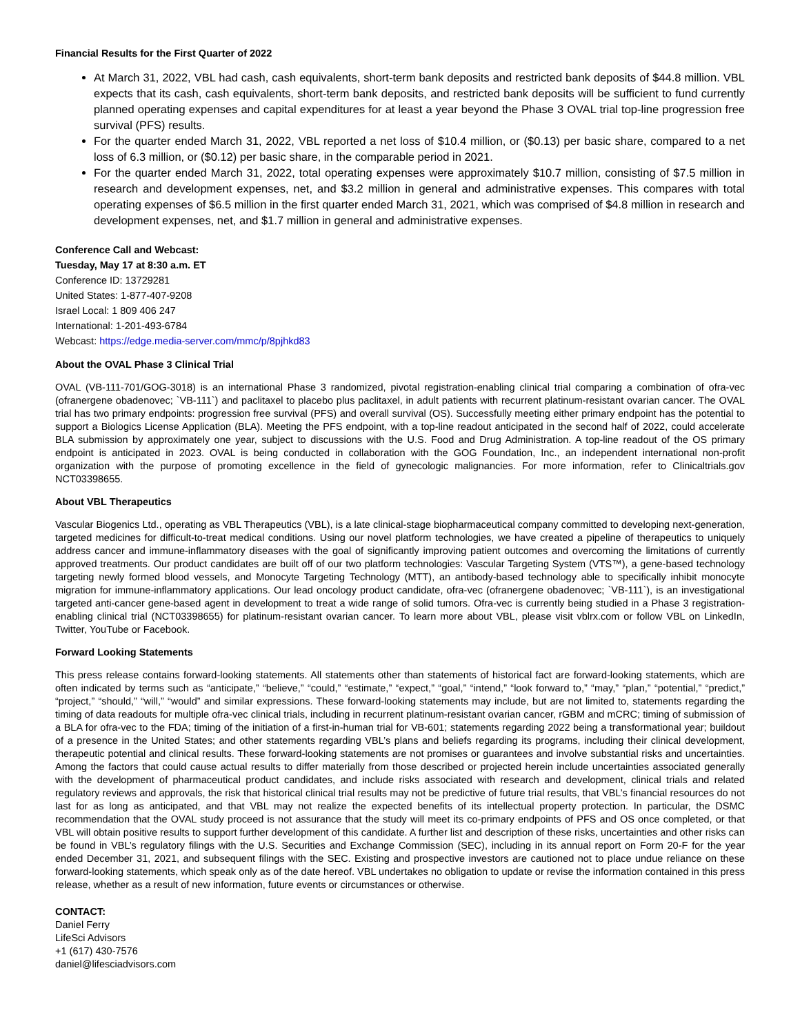Financial Results for the First Quarter of 2022
At March 31, 2022, VBL had cash, cash equivalents, short-term bank deposits and restricted bank deposits of $44.8 million. VBL expects that its cash, cash equivalents, short-term bank deposits, and restricted bank deposits will be sufficient to fund currently planned operating expenses and capital expenditures for at least a year beyond the Phase 3 OVAL trial top-line progression free survival (PFS) results.
For the quarter ended March 31, 2022, VBL reported a net loss of $10.4 million, or ($0.13) per basic share, compared to a net loss of 6.3 million, or ($0.12) per basic share, in the comparable period in 2021.
For the quarter ended March 31, 2022, total operating expenses were approximately $10.7 million, consisting of $7.5 million in research and development expenses, net, and $3.2 million in general and administrative expenses. This compares with total operating expenses of $6.5 million in the first quarter ended March 31, 2021, which was comprised of $4.8 million in research and development expenses, net, and $1.7 million in general and administrative expenses.
Conference Call and Webcast:
Tuesday, May 17 at 8:30 a.m. ET
Conference ID: 13729281
United States: 1-877-407-9208
Israel Local: 1 809 406 247
International: 1-201-493-6784
Webcast: https://edge.media-server.com/mmc/p/8pjhkd83
About the OVAL Phase 3 Clinical Trial
OVAL (VB-111-701/GOG-3018) is an international Phase 3 randomized, pivotal registration-enabling clinical trial comparing a combination of ofra-vec (ofranergene obadenovec; `VB-111`) and paclitaxel to placebo plus paclitaxel, in adult patients with recurrent platinum-resistant ovarian cancer. The OVAL trial has two primary endpoints: progression free survival (PFS) and overall survival (OS). Successfully meeting either primary endpoint has the potential to support a Biologics License Application (BLA). Meeting the PFS endpoint, with a top-line readout anticipated in the second half of 2022, could accelerate BLA submission by approximately one year, subject to discussions with the U.S. Food and Drug Administration. A top-line readout of the OS primary endpoint is anticipated in 2023. OVAL is being conducted in collaboration with the GOG Foundation, Inc., an independent international non-profit organization with the purpose of promoting excellence in the field of gynecologic malignancies. For more information, refer to Clinicaltrials.gov NCT03398655.
About VBL Therapeutics
Vascular Biogenics Ltd., operating as VBL Therapeutics (VBL), is a late clinical-stage biopharmaceutical company committed to developing next-generation, targeted medicines for difficult-to-treat medical conditions. Using our novel platform technologies, we have created a pipeline of therapeutics to uniquely address cancer and immune-inflammatory diseases with the goal of significantly improving patient outcomes and overcoming the limitations of currently approved treatments. Our product candidates are built off of our two platform technologies: Vascular Targeting System (VTS™), a gene-based technology targeting newly formed blood vessels, and Monocyte Targeting Technology (MTT), an antibody-based technology able to specifically inhibit monocyte migration for immune-inflammatory applications. Our lead oncology product candidate, ofra-vec (ofranergene obadenovec; `VB-111`), is an investigational targeted anti-cancer gene-based agent in development to treat a wide range of solid tumors. Ofra-vec is currently being studied in a Phase 3 registration-enabling clinical trial (NCT03398655) for platinum-resistant ovarian cancer. To learn more about VBL, please visit vblrx.com or follow VBL on LinkedIn, Twitter, YouTube or Facebook.
Forward Looking Statements
This press release contains forward-looking statements. All statements other than statements of historical fact are forward-looking statements, which are often indicated by terms such as “anticipate,” “believe,” “could,” “estimate,” “expect,” “goal,” “intend,” “look forward to,” “may,” “plan,” “potential,” “predict,” “project,” “should,” “will,” “would” and similar expressions. These forward-looking statements may include, but are not limited to, statements regarding the timing of data readouts for multiple ofra-vec clinical trials, including in recurrent platinum-resistant ovarian cancer, rGBM and mCRC; timing of submission of a BLA for ofra-vec to the FDA; timing of the initiation of a first-in-human trial for VB-601; statements regarding 2022 being a transformational year; buildout of a presence in the United States; and other statements regarding VBL’s plans and beliefs regarding its programs, including their clinical development, therapeutic potential and clinical results. These forward-looking statements are not promises or guarantees and involve substantial risks and uncertainties. Among the factors that could cause actual results to differ materially from those described or projected herein include uncertainties associated generally with the development of pharmaceutical product candidates, and include risks associated with research and development, clinical trials and related regulatory reviews and approvals, the risk that historical clinical trial results may not be predictive of future trial results, that VBL’s financial resources do not last for as long as anticipated, and that VBL may not realize the expected benefits of its intellectual property protection. In particular, the DSMC recommendation that the OVAL study proceed is not assurance that the study will meet its co-primary endpoints of PFS and OS once completed, or that VBL will obtain positive results to support further development of this candidate. A further list and description of these risks, uncertainties and other risks can be found in VBL’s regulatory filings with the U.S. Securities and Exchange Commission (SEC), including in its annual report on Form 20-F for the year ended December 31, 2021, and subsequent filings with the SEC. Existing and prospective investors are cautioned not to place undue reliance on these forward-looking statements, which speak only as of the date hereof. VBL undertakes no obligation to update or revise the information contained in this press release, whether as a result of new information, future events or circumstances or otherwise.
CONTACT:
Daniel Ferry
LifeSci Advisors
+1 (617) 430-7576
daniel@lifesciadvisors.com